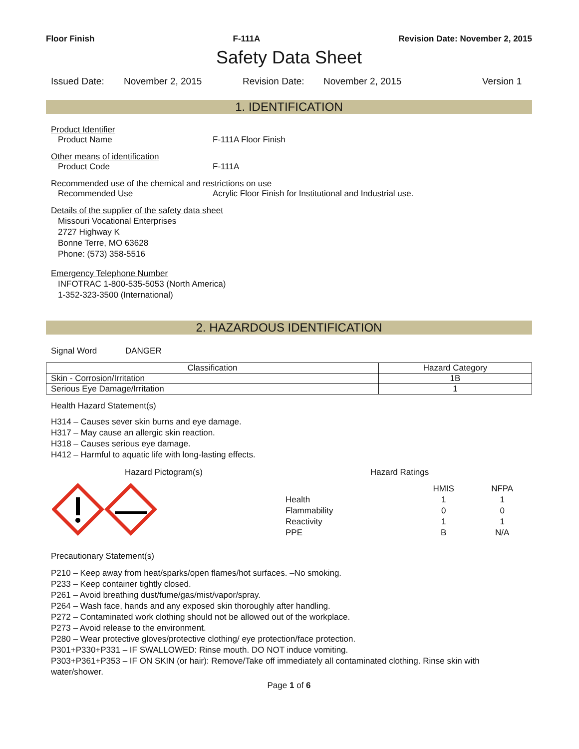Floor Finish F-111A Revision Date: November 2, 2015
Safety Data Sheet
Issued Date: November 2, 2015 Revision Date: November 2, 2015 Version 1
1. IDENTIFICATION
Product Identifier
Product Name F-111A Floor Finish
Other means of identification
Product Code F-111A
Recommended use of the chemical and restrictions on use
Recommended Use Acrylic Floor Finish for Institutional and Industrial use.
Details of the supplier of the safety data sheet
Missouri Vocational Enterprises
2727 Highway K
Bonne Terre, MO 63628
Phone: (573) 358-5516
Emergency Telephone Number
INFOTRAC 1-800-535-5053 (North America)
1-352-323-3500 (International)
2. HAZARDOUS IDENTIFICATION
Signal Word DANGER
| Classification | Hazard Category |
| --- | --- |
| Skin - Corrosion/Irritation | 1B |
| Serious Eye Damage/Irritation | 1 |
Health Hazard Statement(s)
H314 – Causes sever skin burns and eye damage.
H317 – May cause an allergic skin reaction.
H318 – Causes serious eye damage.
H412 – Harmful to aquatic life with long-lasting effects.
Hazard Pictogram(s) Hazard Ratings
| | HMIS | NFPA |
| Health | 1 | 1 |
| Flammability | 0 | 0 |
| Reactivity | 1 | 1 |
| PPE | B | N/A |
Precautionary Statement(s)
P210 – Keep away from heat/sparks/open flames/hot surfaces. –No smoking.
P233 – Keep container tightly closed.
P261 – Avoid breathing dust/fume/gas/mist/vapor/spray.
P264 – Wash face, hands and any exposed skin thoroughly after handling.
P272 – Contaminated work clothing should not be allowed out of the workplace.
P273 – Avoid release to the environment.
P280 – Wear protective gloves/protective clothing/ eye protection/face protection.
P301+P330+P331 – IF SWALLOWED: Rinse mouth. DO NOT induce vomiting.
P303+P361+P353 – IF ON SKIN (or hair): Remove/Take off immediately all contaminated clothing. Rinse skin with water/shower.
Page 1 of 6